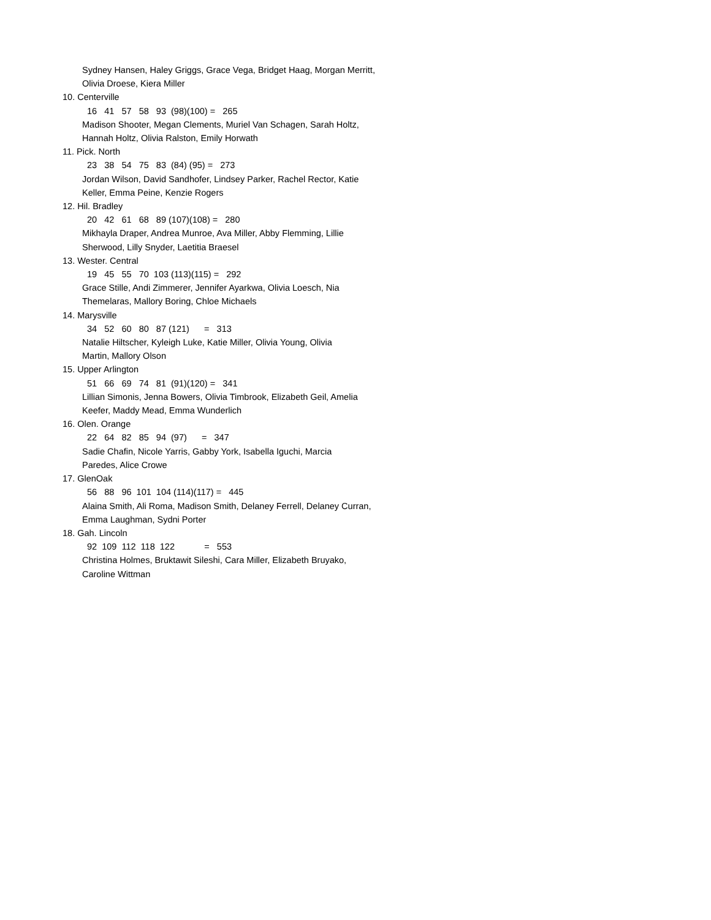Sydney Hansen, Haley Griggs, Grace Vega, Bridget Haag, Morgan Merritt,
Olivia Droese, Kiera Miller
10. Centerville
16 41 57 58 93 (98)(100) = 265
Madison Shooter, Megan Clements, Muriel Van Schagen, Sarah Holtz,
Hannah Holtz, Olivia Ralston, Emily Horwath
11. Pick. North
23 38 54 75 83 (84) (95) = 273
Jordan Wilson, David Sandhofer, Lindsey Parker, Rachel Rector, Katie
Keller, Emma Peine, Kenzie Rogers
12. Hil. Bradley
20 42 61 68 89 (107)(108) = 280
Mikhayla Draper, Andrea Munroe, Ava Miller, Abby Flemming, Lillie
Sherwood, Lilly Snyder, Laetitia Braesel
13. Wester. Central
19 45 55 70 103 (113)(115) = 292
Grace Stille, Andi Zimmerer, Jennifer Ayarkwa, Olivia Loesch, Nia
Themelaras, Mallory Boring, Chloe Michaels
14. Marysville
34 52 60 80 87 (121) = 313
Natalie Hiltscher, Kyleigh Luke, Katie Miller, Olivia Young, Olivia
Martin, Mallory Olson
15. Upper Arlington
51 66 69 74 81 (91)(120) = 341
Lillian Simonis, Jenna Bowers, Olivia Timbrook, Elizabeth Geil, Amelia
Keefer, Maddy Mead, Emma Wunderlich
16. Olen. Orange
22 64 82 85 94 (97) = 347
Sadie Chafin, Nicole Yarris, Gabby York, Isabella Iguchi, Marcia
Paredes, Alice Crowe
17. GlenOak
56 88 96 101 104 (114)(117) = 445
Alaina Smith, Ali Roma, Madison Smith, Delaney Ferrell, Delaney Curran,
Emma Laughman, Sydni Porter
18. Gah. Lincoln
92 109 112 118 122 = 553
Christina Holmes, Bruktawit Sileshi, Cara Miller, Elizabeth Bruyako,
Caroline Wittman